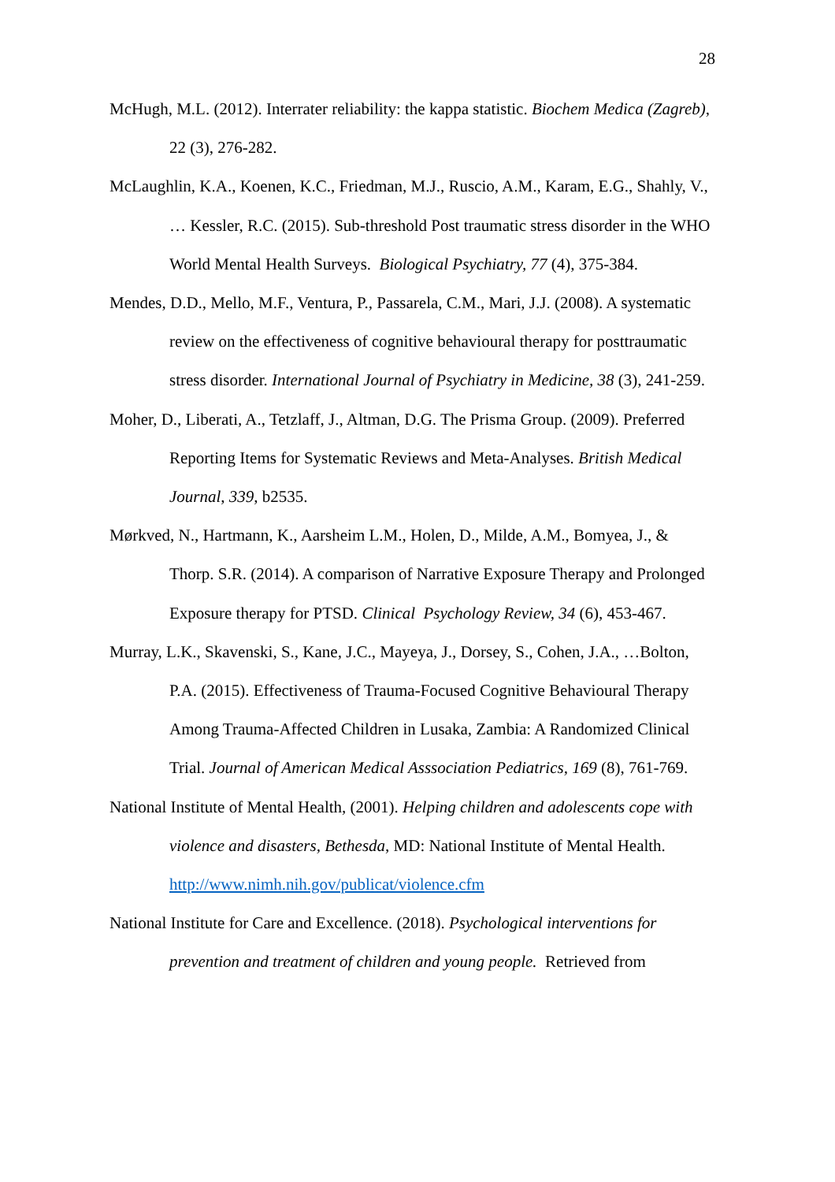28
McHugh, M.L. (2012). Interrater reliability: the kappa statistic. Biochem Medica (Zagreb), 22 (3), 276-282.
McLaughlin, K.A., Koenen, K.C., Friedman, M.J., Ruscio, A.M., Karam, E.G., Shahly, V., … Kessler, R.C. (2015). Sub-threshold Post traumatic stress disorder in the WHO World Mental Health Surveys. Biological Psychiatry, 77 (4), 375-384.
Mendes, D.D., Mello, M.F., Ventura, P., Passarela, C.M., Mari, J.J. (2008). A systematic review on the effectiveness of cognitive behavioural therapy for posttraumatic stress disorder. International Journal of Psychiatry in Medicine, 38 (3), 241-259.
Moher, D., Liberati, A., Tetzlaff, J., Altman, D.G. The Prisma Group. (2009). Preferred Reporting Items for Systematic Reviews and Meta-Analyses. British Medical Journal, 339, b2535.
Mørkved, N., Hartmann, K., Aarsheim L.M., Holen, D., Milde, A.M., Bomyea, J., & Thorp. S.R. (2014). A comparison of Narrative Exposure Therapy and Prolonged Exposure therapy for PTSD. Clinical Psychology Review, 34 (6), 453-467.
Murray, L.K., Skavenski, S., Kane, J.C., Mayeya, J., Dorsey, S., Cohen, J.A., …Bolton, P.A. (2015). Effectiveness of Trauma-Focused Cognitive Behavioural Therapy Among Trauma-Affected Children in Lusaka, Zambia: A Randomized Clinical Trial. Journal of American Medical Asssociation Pediatrics, 169 (8), 761-769.
National Institute of Mental Health, (2001). Helping children and adolescents cope with violence and disasters, Bethesda, MD: National Institute of Mental Health. http://www.nimh.nih.gov/publicat/violence.cfm
National Institute for Care and Excellence. (2018). Psychological interventions for prevention and treatment of children and young people. Retrieved from